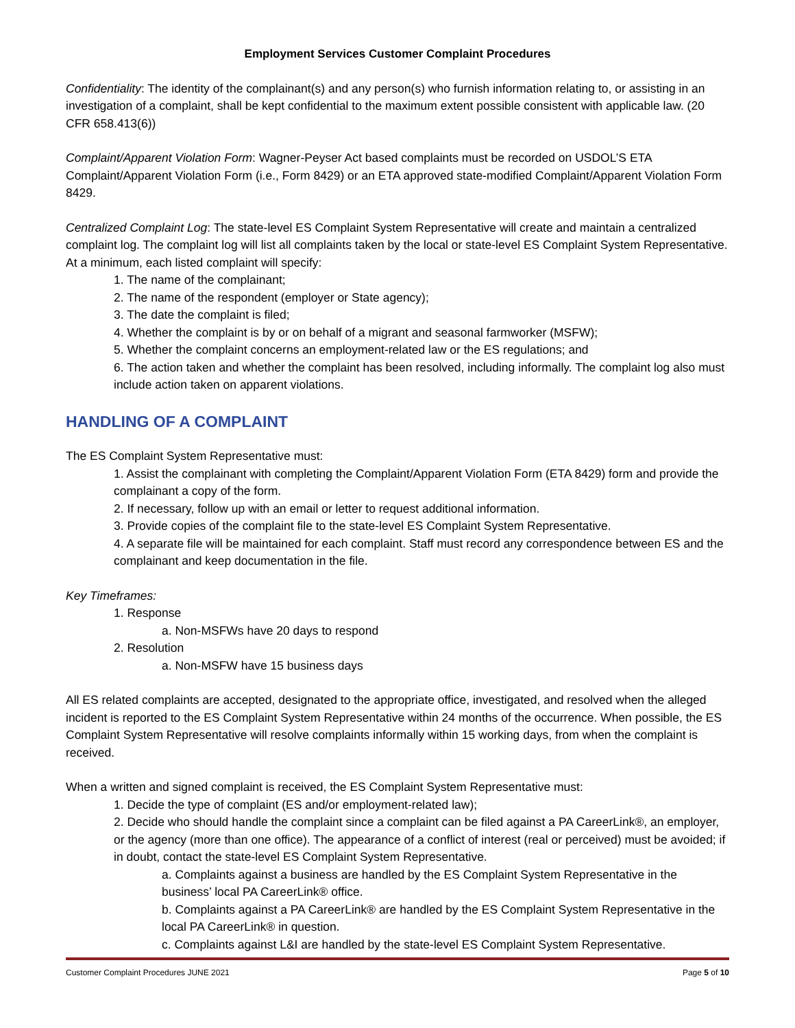Employment Services Customer Complaint Procedures
Confidentiality: The identity of the complainant(s) and any person(s) who furnish information relating to, or assisting in an investigation of a complaint, shall be kept confidential to the maximum extent possible consistent with applicable law. (20 CFR 658.413(6))
Complaint/Apparent Violation Form: Wagner-Peyser Act based complaints must be recorded on USDOL’S ETA Complaint/Apparent Violation Form (i.e., Form 8429) or an ETA approved state-modified Complaint/Apparent Violation Form 8429.
Centralized Complaint Log: The state-level ES Complaint System Representative will create and maintain a centralized complaint log. The complaint log will list all complaints taken by the local or state-level ES Complaint System Representative. At a minimum, each listed complaint will specify:
1. The name of the complainant;
2. The name of the respondent (employer or State agency);
3. The date the complaint is filed;
4. Whether the complaint is by or on behalf of a migrant and seasonal farmworker (MSFW);
5. Whether the complaint concerns an employment-related law or the ES regulations; and
6. The action taken and whether the complaint has been resolved, including informally. The complaint log also must include action taken on apparent violations.
HANDLING OF A COMPLAINT
The ES Complaint System Representative must:
1. Assist the complainant with completing the Complaint/Apparent Violation Form (ETA 8429) form and provide the complainant a copy of the form.
2. If necessary, follow up with an email or letter to request additional information.
3. Provide copies of the complaint file to the state-level ES Complaint System Representative.
4. A separate file will be maintained for each complaint. Staff must record any correspondence between ES and the complainant and keep documentation in the file.
Key Timeframes:
1. Response
a. Non-MSFWs have 20 days to respond
2. Resolution
a. Non-MSFW have 15 business days
All ES related complaints are accepted, designated to the appropriate office, investigated, and resolved when the alleged incident is reported to the ES Complaint System Representative within 24 months of the occurrence. When possible, the ES Complaint System Representative will resolve complaints informally within 15 working days, from when the complaint is received.
When a written and signed complaint is received, the ES Complaint System Representative must:
1. Decide the type of complaint (ES and/or employment-related law);
2. Decide who should handle the complaint since a complaint can be filed against a PA CareerLink®, an employer, or the agency (more than one office). The appearance of a conflict of interest (real or perceived) must be avoided; if in doubt, contact the state-level ES Complaint System Representative.
a. Complaints against a business are handled by the ES Complaint System Representative in the business’ local PA CareerLink® office.
b. Complaints against a PA CareerLink® are handled by the ES Complaint System Representative in the local PA CareerLink® in question.
c. Complaints against L&I are handled by the state-level ES Complaint System Representative.
Customer Complaint Procedures JUNE 2021 Page 5 of 10